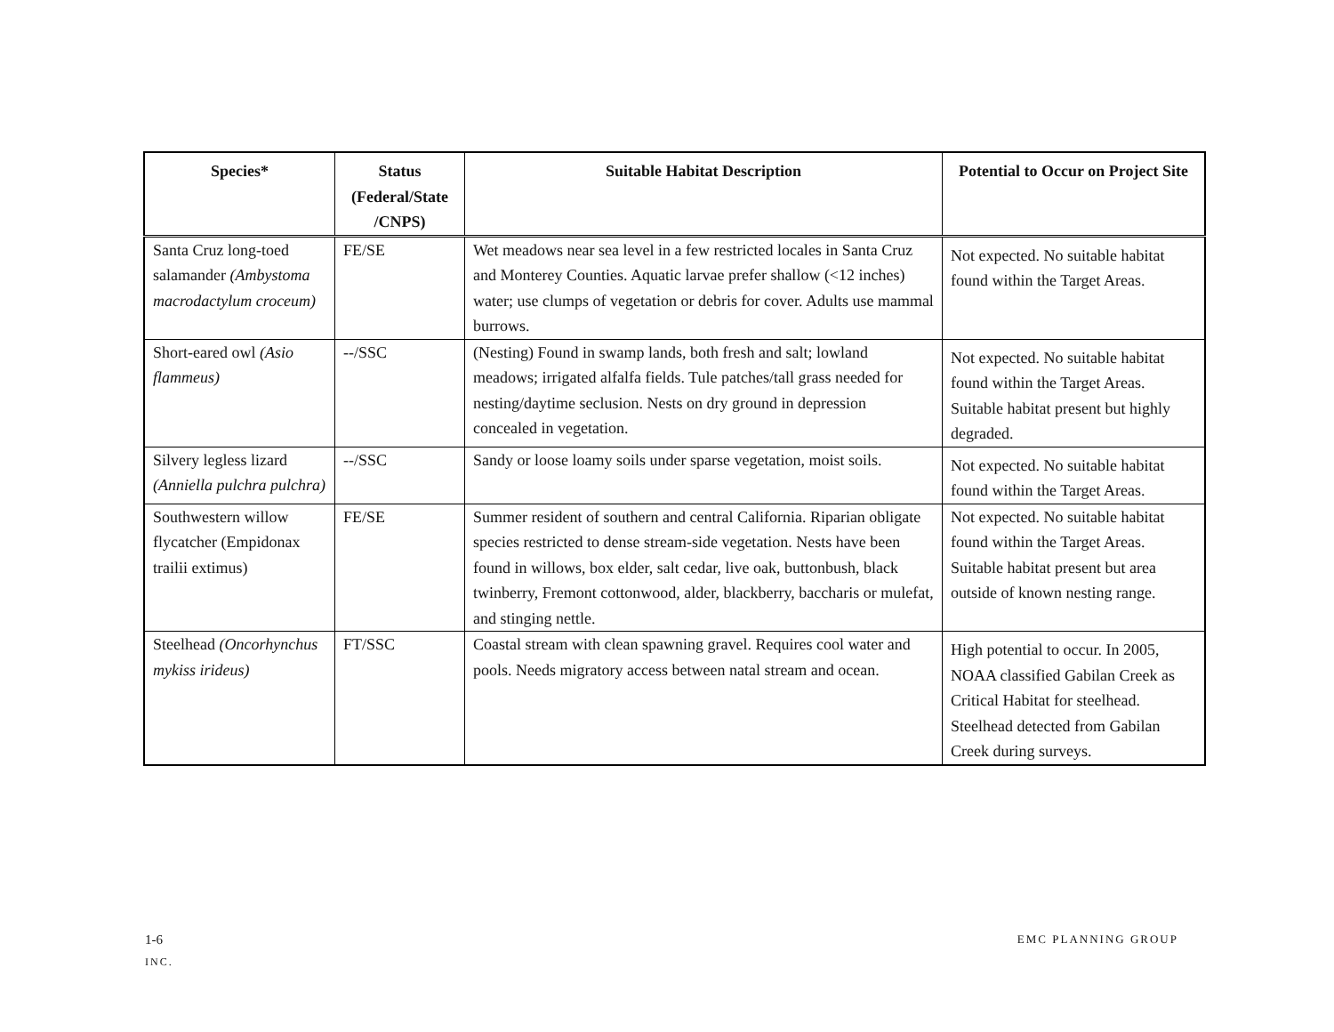| Species* | Status (Federal/State /CNPS) | Suitable Habitat Description | Potential to Occur on Project Site |
| --- | --- | --- | --- |
| Santa Cruz long-toed salamander (Ambystoma macrodactylum croceum) | FE/SE | Wet meadows near sea level in a few restricted locales in Santa Cruz and Monterey Counties. Aquatic larvae prefer shallow (<12 inches) water; use clumps of vegetation or debris for cover. Adults use mammal burrows. | Not expected. No suitable habitat found within the Target Areas. |
| Short-eared owl (Asio flammeus) | --/SSC | (Nesting) Found in swamp lands, both fresh and salt; lowland meadows; irrigated alfalfa fields. Tule patches/tall grass needed for nesting/daytime seclusion. Nests on dry ground in depression concealed in vegetation. | Not expected. No suitable habitat found within the Target Areas. Suitable habitat present but highly degraded. |
| Silvery legless lizard (Anniella pulchra pulchra) | --/SSC | Sandy or loose loamy soils under sparse vegetation, moist soils. | Not expected. No suitable habitat found within the Target Areas. |
| Southwestern willow flycatcher (Empidonax trailii extimus) | FE/SE | Summer resident of southern and central California. Riparian obligate species restricted to dense stream-side vegetation. Nests have been found in willows, box elder, salt cedar, live oak, buttonbush, black twinberry, Fremont cottonwood, alder, blackberry, baccharis or mulefat, and stinging nettle. | Not expected. No suitable habitat found within the Target Areas. Suitable habitat present but area outside of known nesting range. |
| Steelhead (Oncorhynchus mykiss irideus) | FT/SSC | Coastal stream with clean spawning gravel. Requires cool water and pools. Needs migratory access between natal stream and ocean. | High potential to occur. In 2005, NOAA classified Gabilan Creek as Critical Habitat for steelhead. Steelhead detected from Gabilan Creek during surveys. |
1-6 EMC PLANNING GROUP
INC.